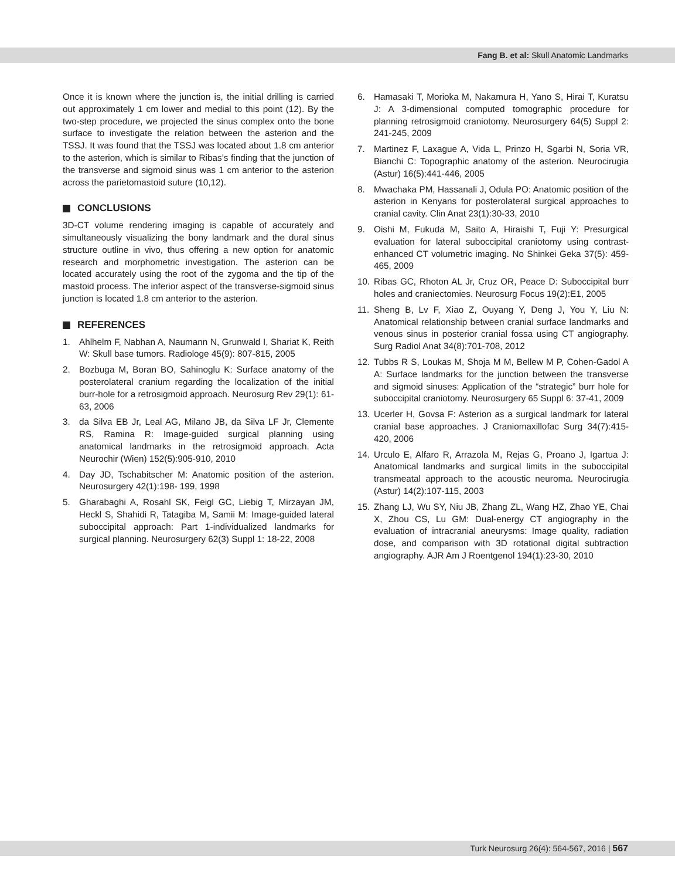Fang B. et al: Skull Anatomic Landmarks
Once it is known where the junction is, the initial drilling is carried out approximately 1 cm lower and medial to this point (12). By the two-step procedure, we projected the sinus complex onto the bone surface to investigate the relation between the asterion and the TSSJ. It was found that the TSSJ was located about 1.8 cm anterior to the asterion, which is similar to Ribas’s finding that the junction of the transverse and sigmoid sinus was 1 cm anterior to the asterion across the parietomastoid suture (10,12).
CONCLUSIONS
3D-CT volume rendering imaging is capable of accurately and simultaneously visualizing the bony landmark and the dural sinus structure outline in vivo, thus offering a new option for anatomic research and morphometric investigation. The asterion can be located accurately using the root of the zygoma and the tip of the mastoid process. The inferior aspect of the transverse-sigmoid sinus junction is located 1.8 cm anterior to the asterion.
REFERENCES
1. Ahlhelm F, Nabhan A, Naumann N, Grunwald I, Shariat K, Reith W: Skull base tumors. Radiologe 45(9): 807-815, 2005
2. Bozbuga M, Boran BO, Sahinoglu K: Surface anatomy of the posterolateral cranium regarding the localization of the initial burr-hole for a retrosigmoid approach. Neurosurg Rev 29(1): 61-63, 2006
3. da Silva EB Jr, Leal AG, Milano JB, da Silva LF Jr, Clemente RS, Ramina R: Image-guided surgical planning using anatomical landmarks in the retrosigmoid approach. Acta Neurochir (Wien) 152(5):905-910, 2010
4. Day JD, Tschabitscher M: Anatomic position of the asterion. Neurosurgery 42(1):198- 199, 1998
5. Gharabaghi A, Rosahl SK, Feigl GC, Liebig T, Mirzayan JM, Heckl S, Shahidi R, Tatagiba M, Samii M: Image-guided lateral suboccipital approach: Part 1-individualized landmarks for surgical planning. Neurosurgery 62(3) Suppl 1: 18-22, 2008
6. Hamasaki T, Morioka M, Nakamura H, Yano S, Hirai T, Kuratsu J: A 3-dimensional computed tomographic procedure for planning retrosigmoid craniotomy. Neurosurgery 64(5) Suppl 2: 241-245, 2009
7. Martinez F, Laxague A, Vida L, Prinzo H, Sgarbi N, Soria VR, Bianchi C: Topographic anatomy of the asterion. Neurocirugia (Astur) 16(5):441-446, 2005
8. Mwachaka PM, Hassanali J, Odula PO: Anatomic position of the asterion in Kenyans for posterolateral surgical approaches to cranial cavity. Clin Anat 23(1):30-33, 2010
9. Oishi M, Fukuda M, Saito A, Hiraishi T, Fuji Y: Presurgical evaluation for lateral suboccipital craniotomy using contrast-enhanced CT volumetric imaging. No Shinkei Geka 37(5): 459-465, 2009
10. Ribas GC, Rhoton AL Jr, Cruz OR, Peace D: Suboccipital burr holes and craniectomies. Neurosurg Focus 19(2):E1, 2005
11. Sheng B, Lv F, Xiao Z, Ouyang Y, Deng J, You Y, Liu N: Anatomical relationship between cranial surface landmarks and venous sinus in posterior cranial fossa using CT angiography. Surg Radiol Anat 34(8):701-708, 2012
12. Tubbs R S, Loukas M, Shoja M M, Bellew M P, Cohen-Gadol A A: Surface landmarks for the junction between the transverse and sigmoid sinuses: Application of the “strategic” burr hole for suboccipital craniotomy. Neurosurgery 65 Suppl 6: 37-41, 2009
13. Ucerler H, Govsa F: Asterion as a surgical landmark for lateral cranial base approaches. J Craniomaxillofac Surg 34(7):415-420, 2006
14. Urculo E, Alfaro R, Arrazola M, Rejas G, Proano J, Igartua J: Anatomical landmarks and surgical limits in the suboccipital transmeatal approach to the acoustic neuroma. Neurocirugia (Astur) 14(2):107-115, 2003
15. Zhang LJ, Wu SY, Niu JB, Zhang ZL, Wang HZ, Zhao YE, Chai X, Zhou CS, Lu GM: Dual-energy CT angiography in the evaluation of intracranial aneurysms: Image quality, radiation dose, and comparison with 3D rotational digital subtraction angiography. AJR Am J Roentgenol 194(1):23-30, 2010
Turk Neurosurg 26(4): 564-567, 2016 | 567